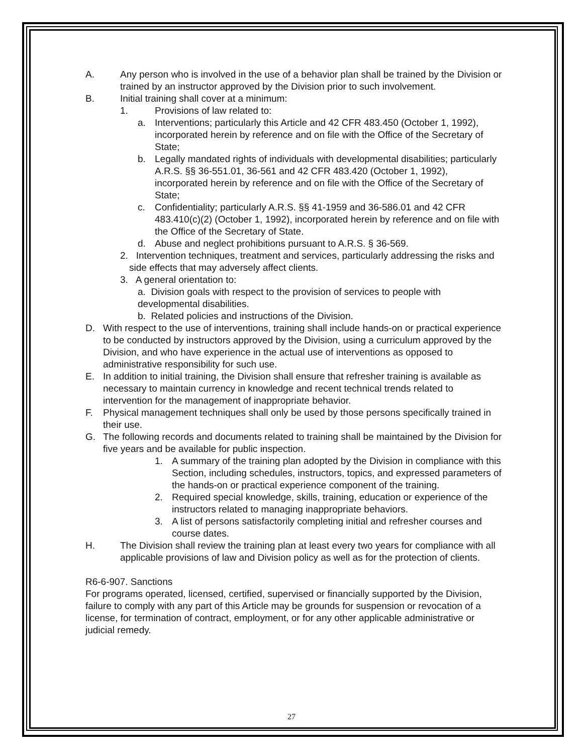A. Any person who is involved in the use of a behavior plan shall be trained by the Division or trained by an instructor approved by the Division prior to such involvement.
B. Initial training shall cover at a minimum:
1. Provisions of law related to:
a. Interventions; particularly this Article and 42 CFR 483.450 (October 1, 1992), incorporated herein by reference and on file with the Office of the Secretary of State;
b. Legally mandated rights of individuals with developmental disabilities; particularly A.R.S. §§ 36-551.01, 36-561 and 42 CFR 483.420 (October 1, 1992), incorporated herein by reference and on file with the Office of the Secretary of State;
c. Confidentiality; particularly A.R.S. §§ 41-1959 and 36-586.01 and 42 CFR 483.410(c)(2) (October 1, 1992), incorporated herein by reference and on file with the Office of the Secretary of State.
d. Abuse and neglect prohibitions pursuant to A.R.S. § 36-569.
2. Intervention techniques, treatment and services, particularly addressing the risks and side effects that may adversely affect clients.
3. A general orientation to:
a. Division goals with respect to the provision of services to people with developmental disabilities.
b. Related policies and instructions of the Division.
D. With respect to the use of interventions, training shall include hands-on or practical experience to be conducted by instructors approved by the Division, using a curriculum approved by the Division, and who have experience in the actual use of interventions as opposed to administrative responsibility for such use.
E. In addition to initial training, the Division shall ensure that refresher training is available as necessary to maintain currency in knowledge and recent technical trends related to intervention for the management of inappropriate behavior.
F. Physical management techniques shall only be used by those persons specifically trained in their use.
G. The following records and documents related to training shall be maintained by the Division for five years and be available for public inspection.
1. A summary of the training plan adopted by the Division in compliance with this Section, including schedules, instructors, topics, and expressed parameters of the hands-on or practical experience component of the training.
2. Required special knowledge, skills, training, education or experience of the instructors related to managing inappropriate behaviors.
3. A list of persons satisfactorily completing initial and refresher courses and course dates.
H. The Division shall review the training plan at least every two years for compliance with all applicable provisions of law and Division policy as well as for the protection of clients.
R6-6-907. Sanctions
For programs operated, licensed, certified, supervised or financially supported by the Division, failure to comply with any part of this Article may be grounds for suspension or revocation of a license, for termination of contract, employment, or for any other applicable administrative or judicial remedy.
27